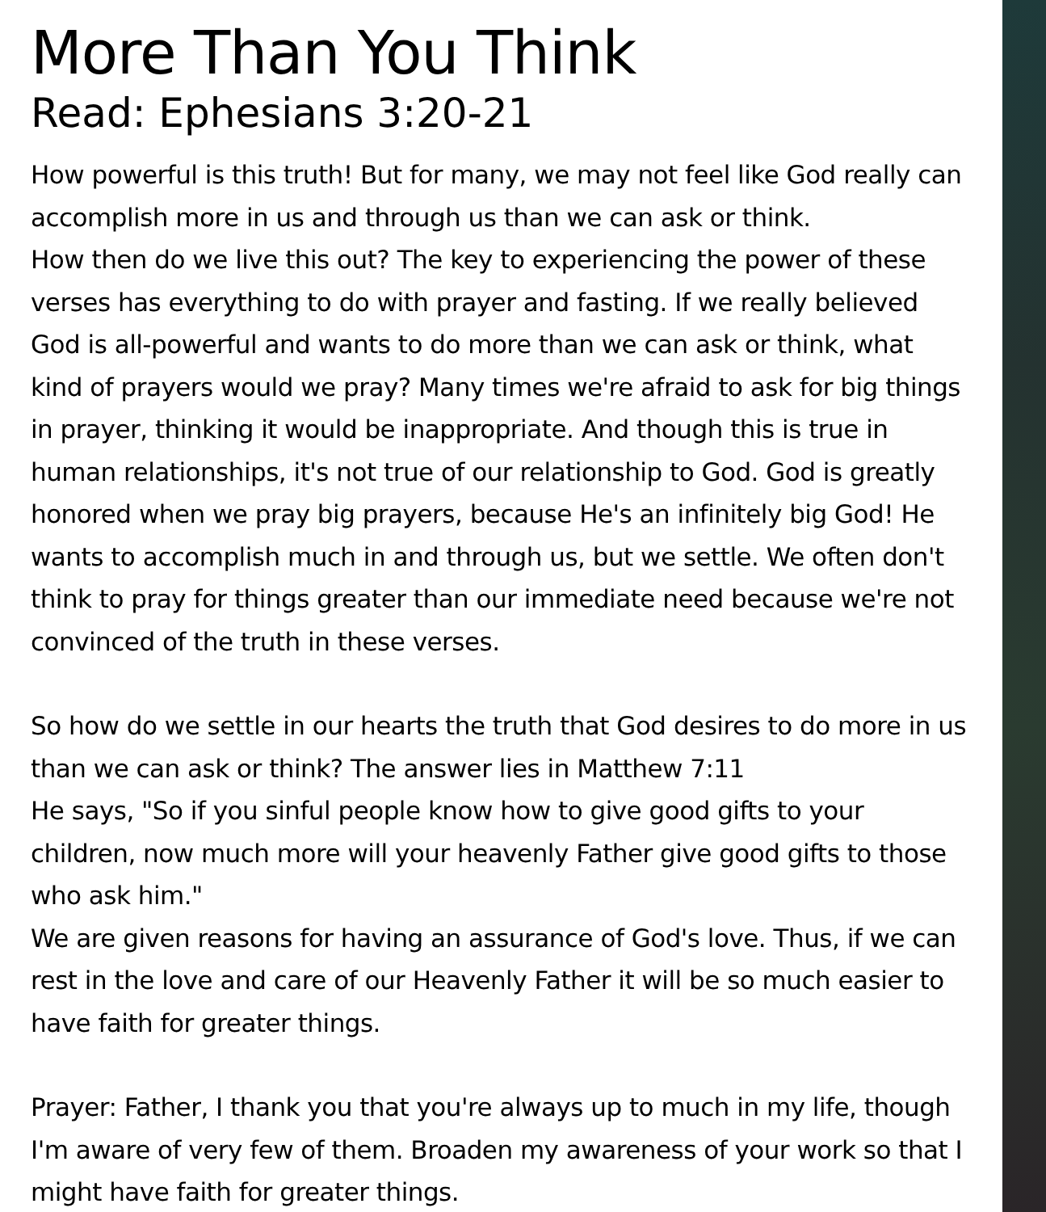More Than You Think
Read: Ephesians 3:20-21
How powerful is this truth! But for many, we may not feel like God really can accomplish more in us and through us than we can ask or think.
How then do we live this out? The key to experiencing the power of these verses has everything to do with prayer and fasting. If we really believed God is all-powerful and wants to do more than we can ask or think, what kind of prayers would we pray? Many times we're afraid to ask for big things in prayer, thinking it would be inappropriate. And though this is true in human relationships, it's not true of our relationship to God. God is greatly honored when we pray big prayers, because He's an infinitely big God! He wants to accomplish much in and through us, but we settle. We often don't think to pray for things greater than our immediate need because we're not convinced of the truth in these verses.
So how do we settle in our hearts the truth that God desires to do more in us than we can ask or think? The answer lies in Matthew 7:11
He says, "So if you sinful people know how to give good gifts to your children, now much more will your heavenly Father give good gifts to those who ask him."
We are given reasons for having an assurance of God's love. Thus, if we can rest in the love and care of our Heavenly Father it will be so much easier to have faith for greater things.
Prayer: Father, I thank you that you're always up to much in my life, though I'm aware of very few of them. Broaden my awareness of your work so that I might have faith for greater things.